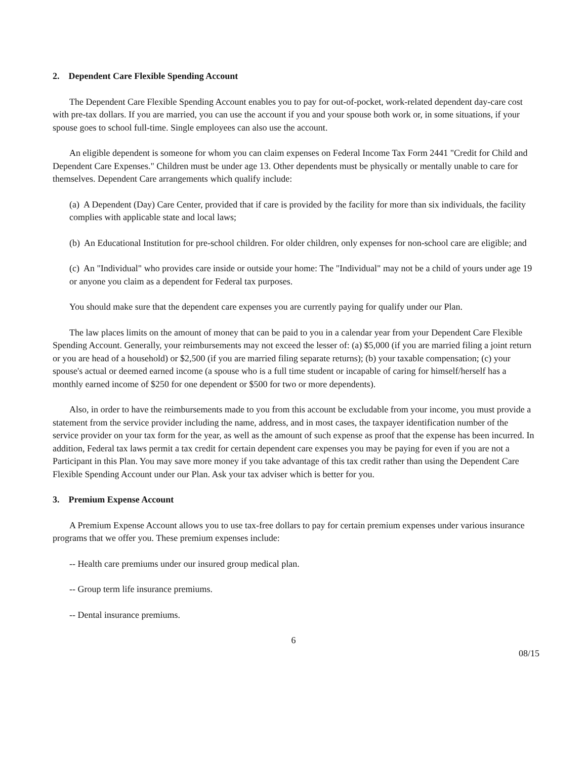2. Dependent Care Flexible Spending Account
The Dependent Care Flexible Spending Account enables you to pay for out-of-pocket, work-related dependent day-care cost with pre-tax dollars. If you are married, you can use the account if you and your spouse both work or, in some situations, if your spouse goes to school full-time. Single employees can also use the account.
An eligible dependent is someone for whom you can claim expenses on Federal Income Tax Form 2441 "Credit for Child and Dependent Care Expenses." Children must be under age 13. Other dependents must be physically or mentally unable to care for themselves. Dependent Care arrangements which qualify include:
(a) A Dependent (Day) Care Center, provided that if care is provided by the facility for more than six individuals, the facility complies with applicable state and local laws;
(b) An Educational Institution for pre-school children. For older children, only expenses for non-school care are eligible; and
(c) An "Individual" who provides care inside or outside your home: The "Individual" may not be a child of yours under age 19 or anyone you claim as a dependent for Federal tax purposes.
You should make sure that the dependent care expenses you are currently paying for qualify under our Plan.
The law places limits on the amount of money that can be paid to you in a calendar year from your Dependent Care Flexible Spending Account. Generally, your reimbursements may not exceed the lesser of: (a) $5,000 (if you are married filing a joint return or you are head of a household) or $2,500 (if you are married filing separate returns); (b) your taxable compensation; (c) your spouse's actual or deemed earned income (a spouse who is a full time student or incapable of caring for himself/herself has a monthly earned income of $250 for one dependent or $500 for two or more dependents).
Also, in order to have the reimbursements made to you from this account be excludable from your income, you must provide a statement from the service provider including the name, address, and in most cases, the taxpayer identification number of the service provider on your tax form for the year, as well as the amount of such expense as proof that the expense has been incurred. In addition, Federal tax laws permit a tax credit for certain dependent care expenses you may be paying for even if you are not a Participant in this Plan. You may save more money if you take advantage of this tax credit rather than using the Dependent Care Flexible Spending Account under our Plan. Ask your tax adviser which is better for you.
3. Premium Expense Account
A Premium Expense Account allows you to use tax-free dollars to pay for certain premium expenses under various insurance programs that we offer you. These premium expenses include:
-- Health care premiums under our insured group medical plan.
-- Group term life insurance premiums.
-- Dental insurance premiums.
6
08/15